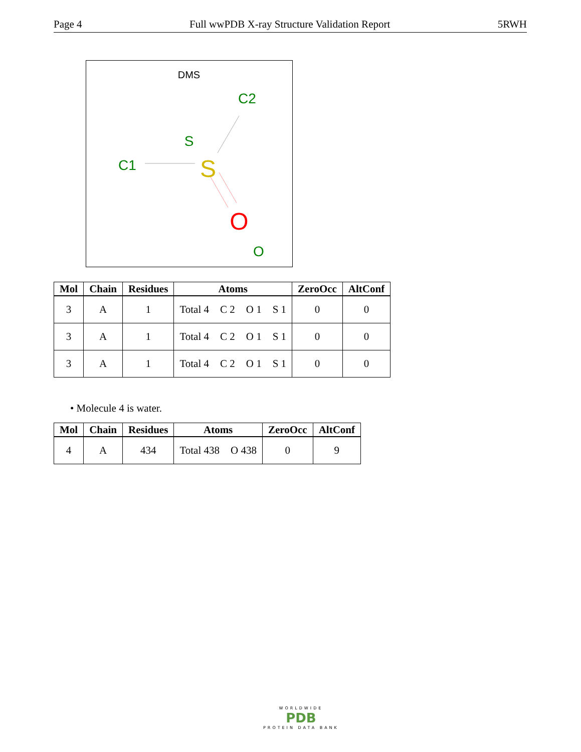Page 4 Full wwPDB X-ray Structure Validation Report 5RWH
DMS
C2
S
C1
S
O
O
| Mol | Chain | Residues | Atoms | ZeroOcc | AltConf |
| --- | --- | --- | --- | --- | --- |
| 3 | A | 1 | Total 4 C 2 O 1 S 1 | 0 | 0 |
| 3 | A | 1 | Total 4 C 2 O 1 S 1 | 0 | 0 |
| 3 | A | 1 | Total 4 C 2 O 1 S 1 | 0 | 0 |
• Molecule 4 is water.
| Mol | Chain | Residues | Atoms | ZeroOcc | AltConf |
| --- | --- | --- | --- | --- | --- |
| 4 | A | 434 | Total 438 O 438 | 0 | 9 |
WORLDWIDE
PDB
PROTEIN DATA BANK